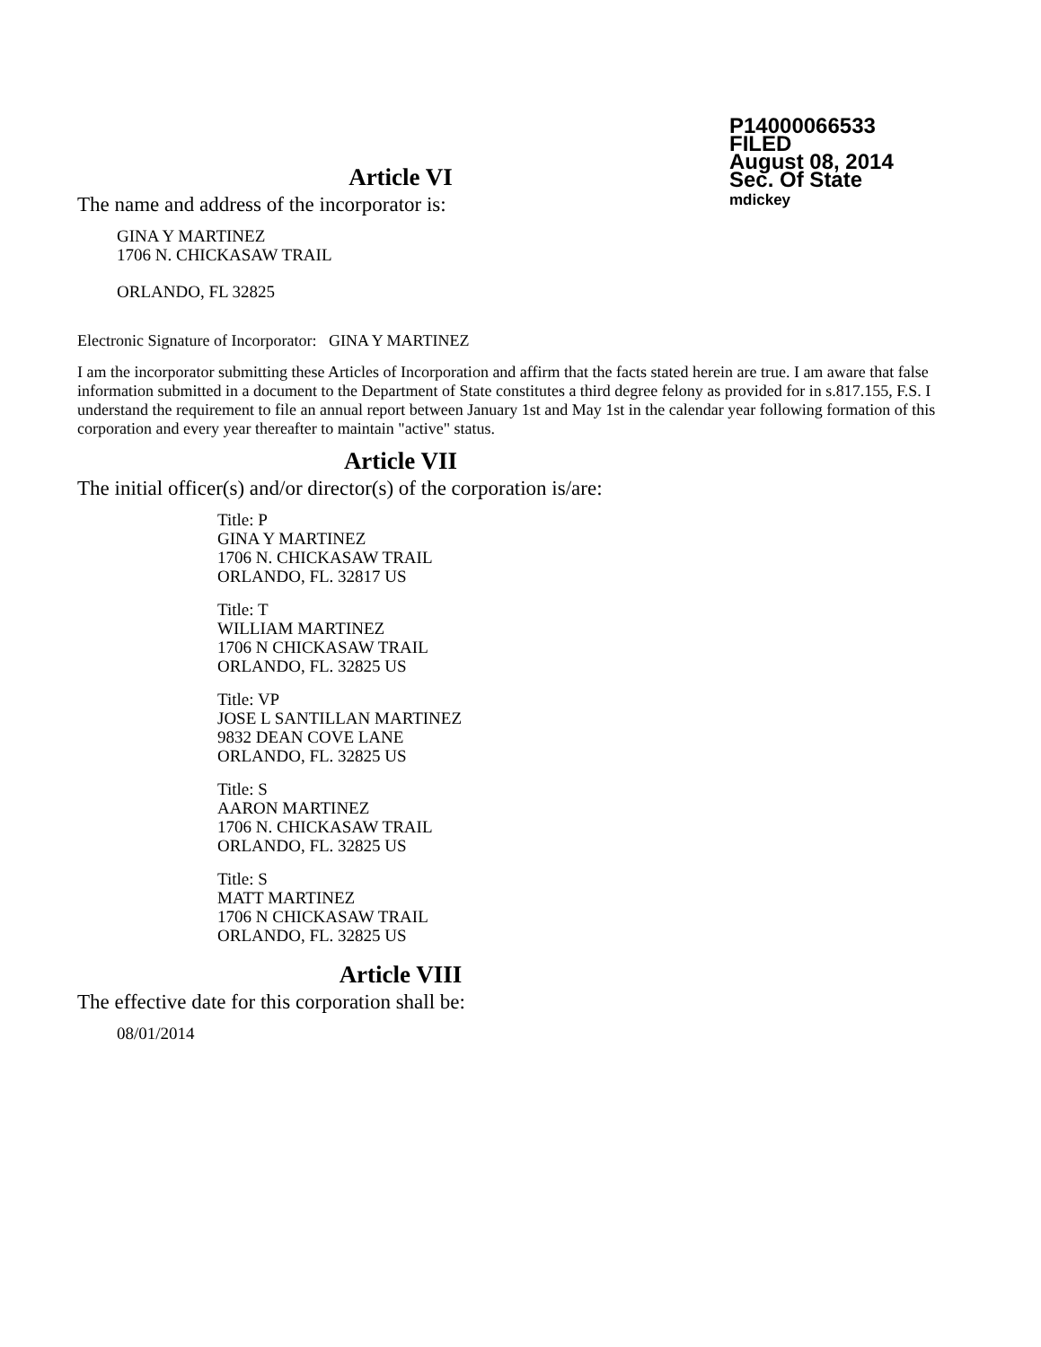P14000066533
FILED
August 08, 2014
Sec. Of State
mdickey
Article VI
The name and address of the incorporator is:
GINA Y MARTINEZ
1706 N. CHICKASAW TRAIL
ORLANDO, FL 32825
Electronic Signature of Incorporator: GINA Y MARTINEZ
I am the incorporator submitting these Articles of Incorporation and affirm that the facts stated herein are true. I am aware that false information submitted in a document to the Department of State constitutes a third degree felony as provided for in s.817.155, F.S. I understand the requirement to file an annual report between January 1st and May 1st in the calendar year following formation of this corporation and every year thereafter to maintain "active" status.
Article VII
The initial officer(s) and/or director(s) of the corporation is/are:
Title: P
GINA Y MARTINEZ
1706 N. CHICKASAW TRAIL
ORLANDO, FL. 32817 US
Title: T
WILLIAM MARTINEZ
1706 N CHICKASAW TRAIL
ORLANDO, FL. 32825 US
Title: VP
JOSE L SANTILLAN MARTINEZ
9832 DEAN COVE LANE
ORLANDO, FL. 32825 US
Title: S
AARON MARTINEZ
1706 N. CHICKASAW TRAIL
ORLANDO, FL. 32825 US
Title: S
MATT MARTINEZ
1706 N CHICKASAW TRAIL
ORLANDO, FL. 32825 US
Article VIII
The effective date for this corporation shall be:
08/01/2014